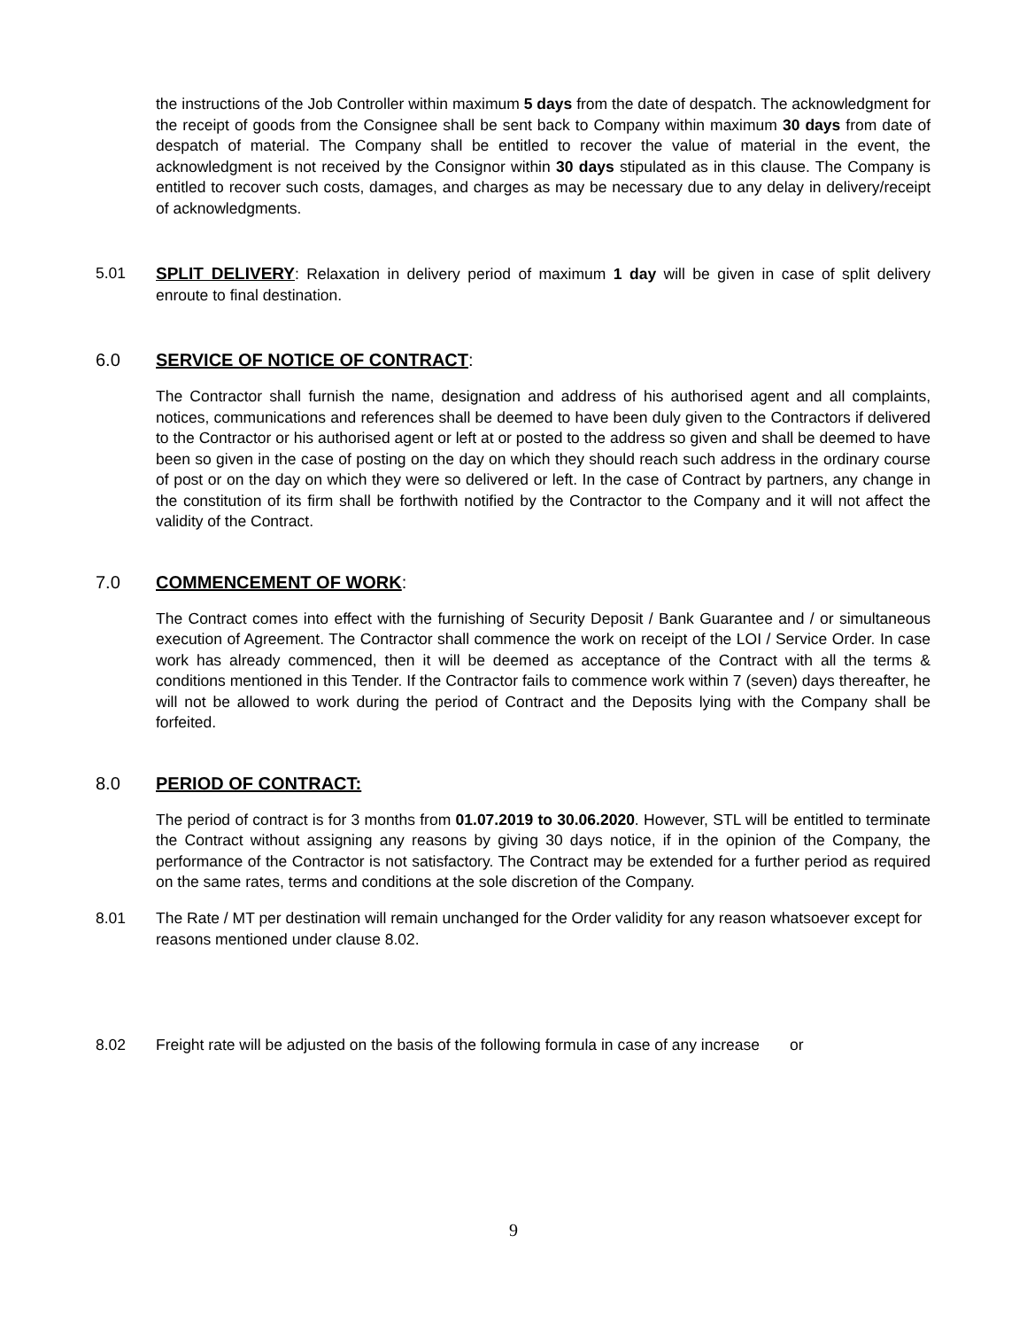the instructions of the Job Controller within maximum 5 days from the date of despatch. The acknowledgment for the receipt of goods from the Consignee shall be sent back to Company within maximum 30 days from date of despatch of material. The Company shall be entitled to recover the value of material in the event, the acknowledgment is not received by the Consignor within 30 days stipulated as in this clause. The Company is entitled to recover such costs, damages, and charges as may be necessary due to any delay in delivery/receipt of acknowledgments.
5.01 SPLIT DELIVERY: Relaxation in delivery period of maximum 1 day will be given in case of split delivery enroute to final destination.
6.0 SERVICE OF NOTICE OF CONTRACT:
The Contractor shall furnish the name, designation and address of his authorised agent and all complaints, notices, communications and references shall be deemed to have been duly given to the Contractors if delivered to the Contractor or his authorised agent or left at or posted to the address so given and shall be deemed to have been so given in the case of posting on the day on which they should reach such address in the ordinary course of post or on the day on which they were so delivered or left. In the case of Contract by partners, any change in the constitution of its firm shall be forthwith notified by the Contractor to the Company and it will not affect the validity of the Contract.
7.0 COMMENCEMENT OF WORK:
The Contract comes into effect with the furnishing of Security Deposit / Bank Guarantee and / or simultaneous execution of Agreement. The Contractor shall commence the work on receipt of the LOI / Service Order. In case work has already commenced, then it will be deemed as acceptance of the Contract with all the terms & conditions mentioned in this Tender. If the Contractor fails to commence work within 7 (seven) days thereafter, he will not be allowed to work during the period of Contract and the Deposits lying with the Company shall be forfeited.
8.0 PERIOD OF CONTRACT:
The period of contract is for 3 months from 01.07.2019 to 30.06.2020. However, STL will be entitled to terminate the Contract without assigning any reasons by giving 30 days notice, if in the opinion of the Company, the performance of the Contractor is not satisfactory. The Contract may be extended for a further period as required on the same rates, terms and conditions at the sole discretion of the Company.
8.01 The Rate / MT per destination will remain unchanged for the Order validity for any reason whatsoever except for reasons mentioned under clause 8.02.
8.02 Freight rate will be adjusted on the basis of the following formula in case of any increase or
9